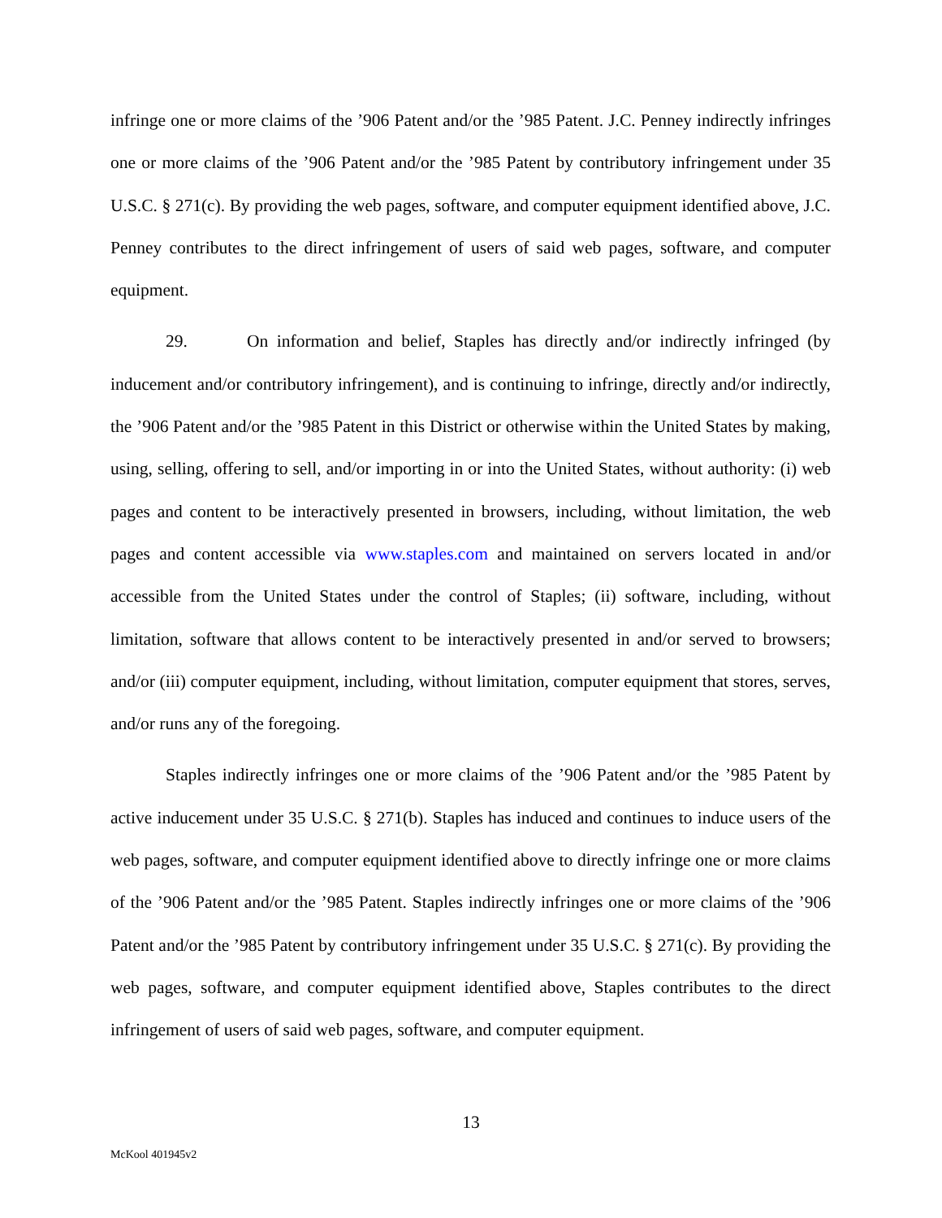infringe one or more claims of the ’906 Patent and/or the ’985 Patent. J.C. Penney indirectly infringes one or more claims of the ’906 Patent and/or the ’985 Patent by contributory infringement under 35 U.S.C. § 271(c). By providing the web pages, software, and computer equipment identified above, J.C. Penney contributes to the direct infringement of users of said web pages, software, and computer equipment.
29. On information and belief, Staples has directly and/or indirectly infringed (by inducement and/or contributory infringement), and is continuing to infringe, directly and/or indirectly, the ’906 Patent and/or the ’985 Patent in this District or otherwise within the United States by making, using, selling, offering to sell, and/or importing in or into the United States, without authority: (i) web pages and content to be interactively presented in browsers, including, without limitation, the web pages and content accessible via www.staples.com and maintained on servers located in and/or accessible from the United States under the control of Staples; (ii) software, including, without limitation, software that allows content to be interactively presented in and/or served to browsers; and/or (iii) computer equipment, including, without limitation, computer equipment that stores, serves, and/or runs any of the foregoing.
Staples indirectly infringes one or more claims of the ’906 Patent and/or the ’985 Patent by active inducement under 35 U.S.C. § 271(b). Staples has induced and continues to induce users of the web pages, software, and computer equipment identified above to directly infringe one or more claims of the ’906 Patent and/or the ’985 Patent. Staples indirectly infringes one or more claims of the ’906 Patent and/or the ’985 Patent by contributory infringement under 35 U.S.C. § 271(c). By providing the web pages, software, and computer equipment identified above, Staples contributes to the direct infringement of users of said web pages, software, and computer equipment.
13
McKool 401945v2